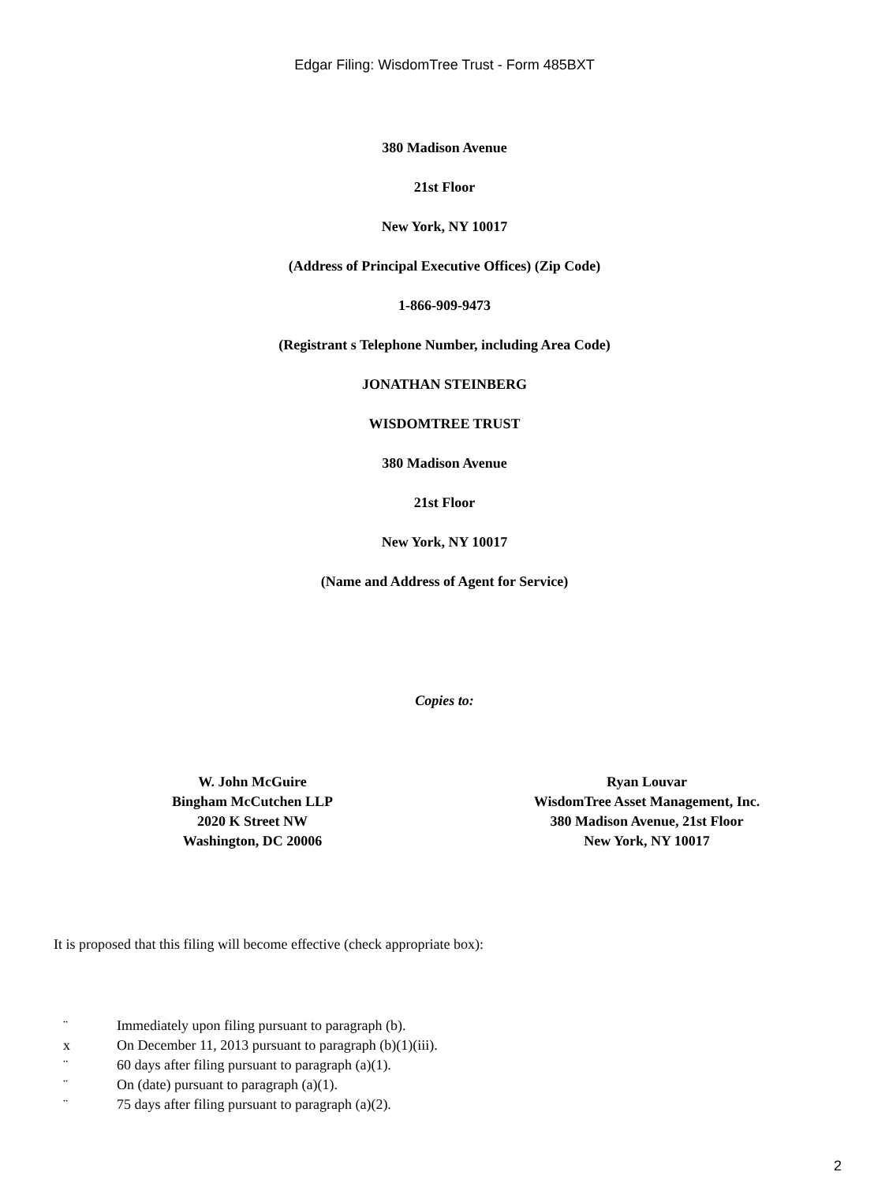Edgar Filing: WisdomTree Trust - Form 485BXT
380 Madison Avenue
21st Floor
New York, NY 10017
(Address of Principal Executive Offices) (Zip Code)
1-866-909-9473
(Registrant s Telephone Number, including Area Code)
JONATHAN STEINBERG
WISDOMTREE TRUST
380 Madison Avenue
21st Floor
New York, NY 10017
(Name and Address of Agent for Service)
Copies to:
W. John McGuire
Bingham McCutchen LLP
2020 K Street NW
Washington, DC 20006
Ryan Louvar
WisdomTree Asset Management, Inc.
380 Madison Avenue, 21st Floor
New York, NY 10017
It is proposed that this filing will become effective (check appropriate box):
¨ Immediately upon filing pursuant to paragraph (b).
x On December 11, 2013 pursuant to paragraph (b)(1)(iii).
¨ 60 days after filing pursuant to paragraph (a)(1).
¨ On (date) pursuant to paragraph (a)(1).
¨ 75 days after filing pursuant to paragraph (a)(2).
2